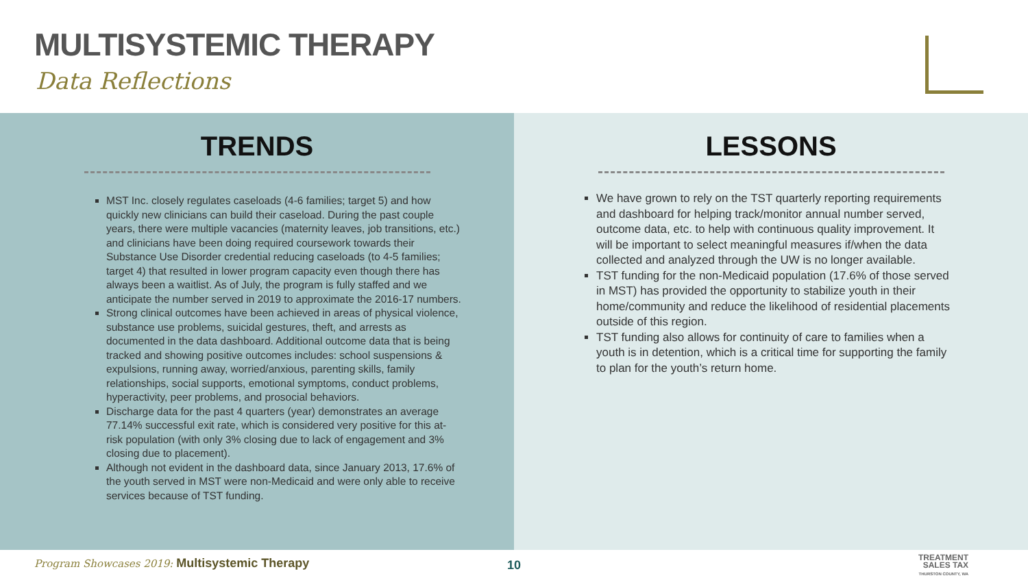MULTISYSTEMIC THERAPY
Data Reflections
TRENDS
MST Inc. closely regulates caseloads (4-6 families; target 5) and how quickly new clinicians can build their caseload. During the past couple years, there were multiple vacancies (maternity leaves, job transitions, etc.) and clinicians have been doing required coursework towards their Substance Use Disorder credential reducing caseloads (to 4-5 families; target 4) that resulted in lower program capacity even though there has always been a waitlist. As of July, the program is fully staffed and we anticipate the number served in 2019 to approximate the 2016-17 numbers.
Strong clinical outcomes have been achieved in areas of physical violence, substance use problems, suicidal gestures, theft, and arrests as documented in the data dashboard. Additional outcome data that is being tracked and showing positive outcomes includes: school suspensions & expulsions, running away, worried/anxious, parenting skills, family relationships, social supports, emotional symptoms, conduct problems, hyperactivity, peer problems, and prosocial behaviors.
Discharge data for the past 4 quarters (year) demonstrates an average 77.14% successful exit rate, which is considered very positive for this at-risk population (with only 3% closing due to lack of engagement and 3% closing due to placement).
Although not evident in the dashboard data, since January 2013, 17.6% of the youth served in MST were non-Medicaid and were only able to receive services because of TST funding.
LESSONS
We have grown to rely on the TST quarterly reporting requirements and dashboard for helping track/monitor annual number served, outcome data, etc. to help with continuous quality improvement. It will be important to select meaningful measures if/when the data collected and analyzed through the UW is no longer available.
TST funding for the non-Medicaid population (17.6% of those served in MST) has provided the opportunity to stabilize youth in their home/community and reduce the likelihood of residential placements outside of this region.
TST funding also allows for continuity of care to families when a youth is in detention, which is a critical time for supporting the family to plan for the youth’s return home.
Program Showcases 2019: Multisystemic Therapy
10
TREATMENT
SALES TAX
THURSTON COUNTY, WA